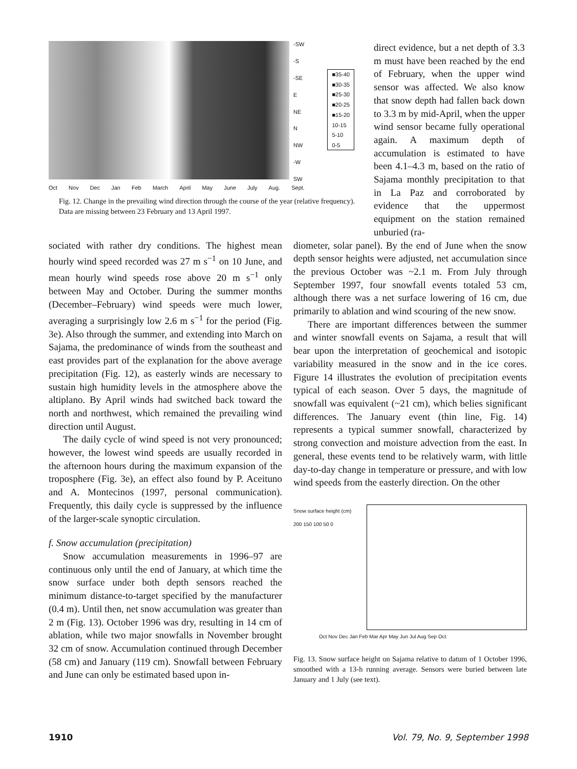-SW
-S
-SE
E
NE
N
NW
-W
SW
■35-40
■30-35
■25-30
■20-25
■15-20
10-15
5-10
0-5
Oct Nov Dec Jan Feb March April May June July Aug. Sept.
Fig. 12. Change in the prevailing wind direction through the course of the year (relative frequency). Data are missing between 23 February and 13 April 1997.
direct evidence, but a net depth of 3.3 m must have been reached by the end of February, when the upper wind sensor was affected. We also know that snow depth had fallen back down to 3.3 m by mid-April, when the upper wind sensor became fully operational again. A maximum depth of accumulation is estimated to have been 4.1–4.3 m, based on the ratio of Sajama monthly precipitation to that in La Paz and corroborated by evidence that the uppermost equipment on the station remained unburied (ra-
sociated with rather dry conditions. The highest mean hourly wind speed recorded was 27 m s<sup>−1</sup> on 10 June, and mean hourly wind speeds rose above 20 m s<sup>−1</sup> only between May and October. During the summer months (December–February) wind speeds were much lower, averaging a surprisingly low 2.6 m s<sup>−1</sup> for the period (Fig. 3e). Also through the summer, and extending into March on Sajama, the predominance of winds from the southeast and east provides part of the explanation for the above average precipitation (Fig. 12), as easterly winds are necessary to sustain high humidity levels in the atmosphere above the altiplano. By April winds had switched back toward the north and northwest, which remained the prevailing wind direction until August.
The daily cycle of wind speed is not very pronounced; however, the lowest wind speeds are usually recorded in the afternoon hours during the maximum expansion of the troposphere (Fig. 3e), an effect also found by P. Aceituno and A. Montecinos (1997, personal communication). Frequently, this daily cycle is suppressed by the influence of the larger-scale synoptic circulation.
f. Snow accumulation (precipitation)
Snow accumulation measurements in 1996–97 are continuous only until the end of January, at which time the snow surface under both depth sensors reached the minimum distance-to-target specified by the manufacturer (0.4 m). Until then, net snow accumulation was greater than 2 m (Fig. 13). October 1996 was dry, resulting in 14 cm of ablation, while two major snowfalls in November brought 32 cm of snow. Accumulation continued through December (58 cm) and January (119 cm). Snowfall between February and June can only be estimated based upon in-
diometer, solar panel). By the end of June when the snow depth sensor heights were adjusted, net accumulation since the previous October was ~2.1 m. From July through September 1997, four snowfall events totaled 53 cm, although there was a net surface lowering of 16 cm, due primarily to ablation and wind scouring of the new snow.
There are important differences between the summer and winter snowfall events on Sajama, a result that will bear upon the interpretation of geochemical and isotopic variability measured in the snow and in the ice cores. Figure 14 illustrates the evolution of precipitation events typical of each season. Over 5 days, the magnitude of snowfall was equivalent (~21 cm), which belies significant differences. The January event (thin line, Fig. 14) represents a typical summer snowfall, characterized by strong convection and moisture advection from the east. In general, these events tend to be relatively warm, with little day-to-day change in temperature or pressure, and with low wind speeds from the easterly direction. On the other
Snow surface height (cm)
200 150 100 50 0
Oct Nov Dec Jan Feb Mar Apr May Jun Jul Aug Sep Oct
Fig. 13. Snow surface height on Sajama relative to datum of 1 October 1996, smoothed with a 13-h running average. Sensors were buried between late January and 1 July (see text).
1910 Vol. 79, No. 9, September 1998